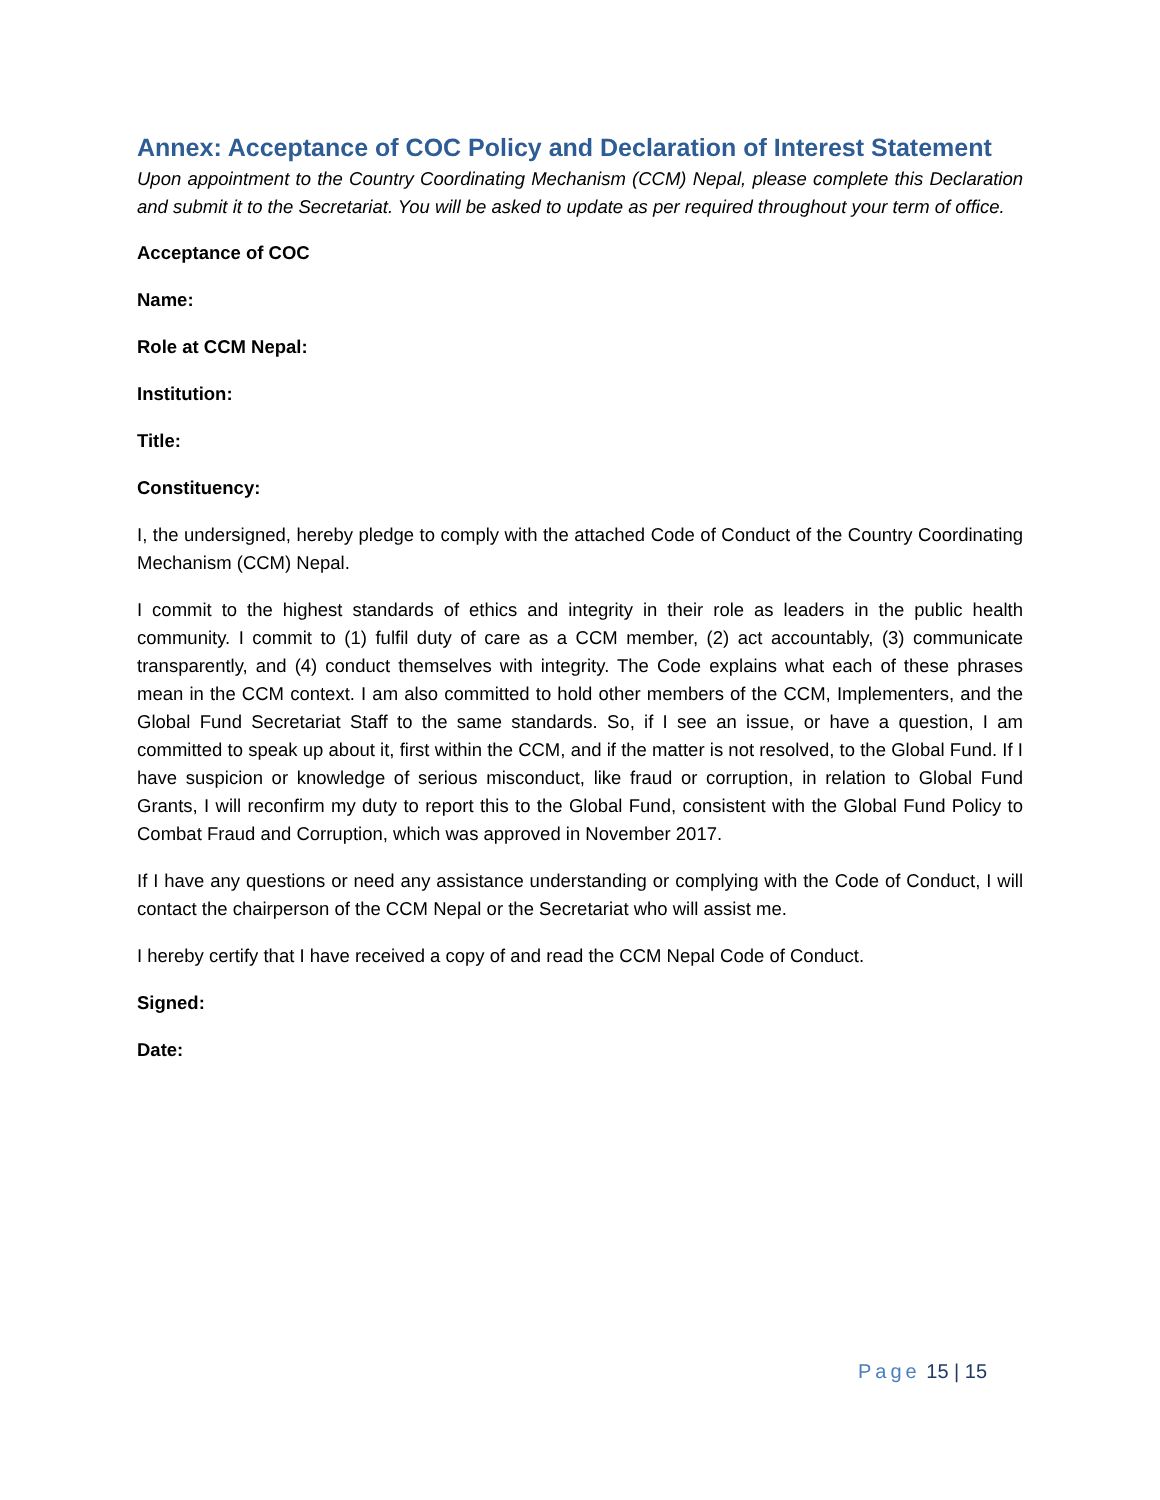Annex: Acceptance of COC Policy and Declaration of Interest Statement
Upon appointment to the Country Coordinating Mechanism (CCM) Nepal, please complete this Declaration and submit it to the Secretariat. You will be asked to update as per required throughout your term of office.
Acceptance of COC
Name:
Role at CCM Nepal:
Institution:
Title:
Constituency:
I, the undersigned, hereby pledge to comply with the attached Code of Conduct of the Country Coordinating Mechanism (CCM) Nepal.
I commit to the highest standards of ethics and integrity in their role as leaders in the public health community. I commit to (1) fulfil duty of care as a CCM member, (2) act accountably, (3) communicate transparently, and (4) conduct themselves with integrity. The Code explains what each of these phrases mean in the CCM context. I am also committed to hold other members of the CCM, Implementers, and the Global Fund Secretariat Staff to the same standards. So, if I see an issue, or have a question, I am committed to speak up about it, first within the CCM, and if the matter is not resolved, to the Global Fund. If I have suspicion or knowledge of serious misconduct, like fraud or corruption, in relation to Global Fund Grants, I will reconfirm my duty to report this to the Global Fund, consistent with the Global Fund Policy to Combat Fraud and Corruption, which was approved in November 2017.
If I have any questions or need any assistance understanding or complying with the Code of Conduct, I will contact the chairperson of the CCM Nepal or the Secretariat who will assist me.
I hereby certify that I have received a copy of and read the CCM Nepal Code of Conduct.
Signed:
Date:
Page 15 | 15